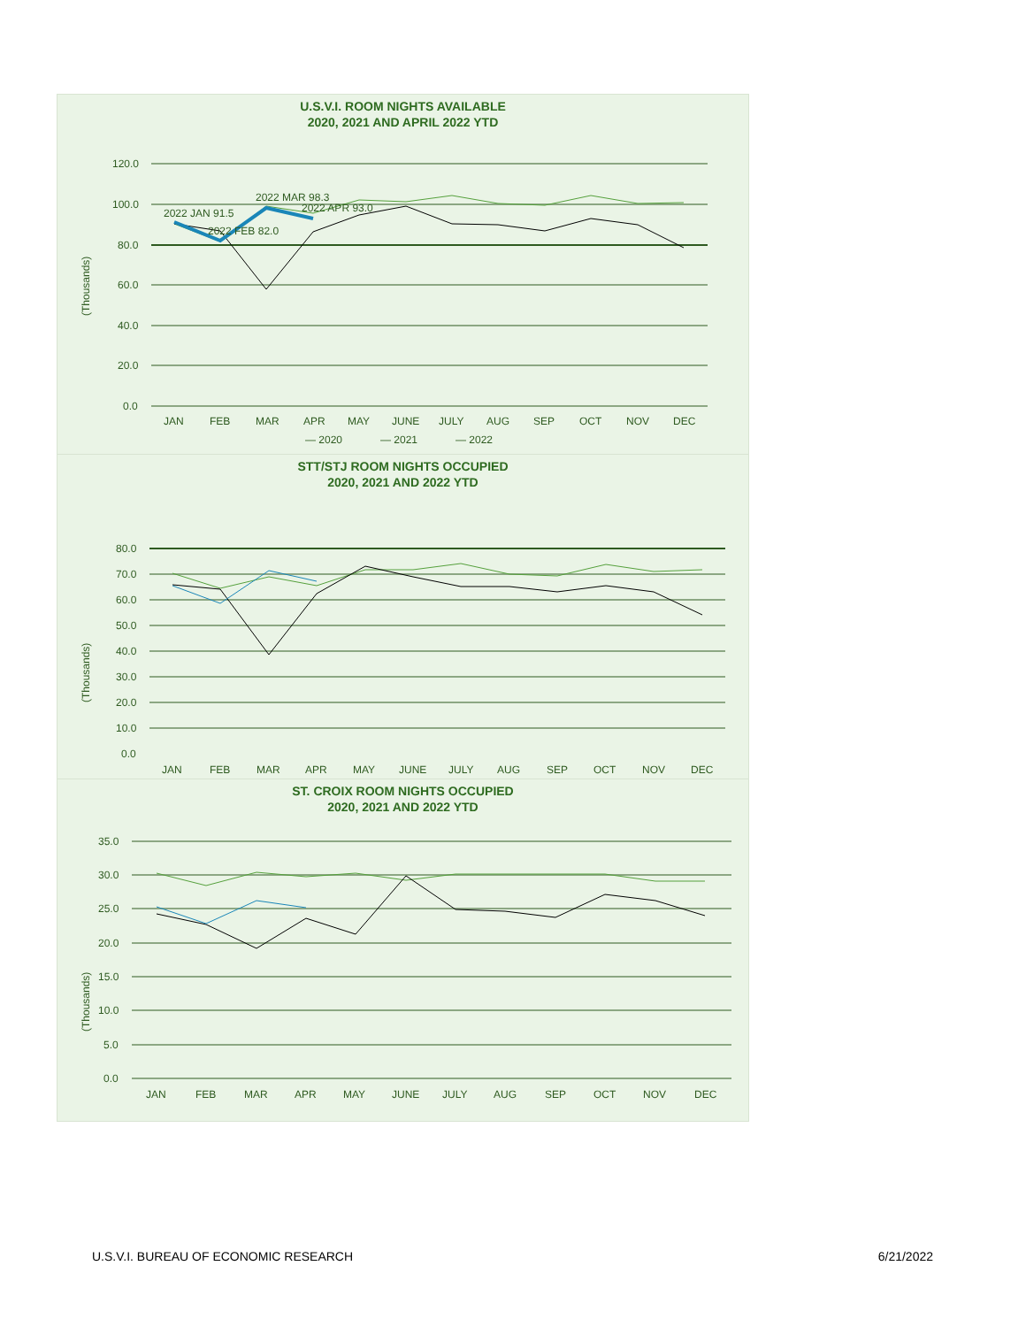U.S.V.I. ROOM NIGHTS AVAILABLE
2020, 2021 AND APRIL 2022 YTD
120.0
100.0
80.0
60.0
40.0
20.0
0.0
(Thousands)
2022 JAN 91.5
2022 FEB 82.0
2022 MAR 98.3
2022 APR 93.0
JAN
FEB
MAR
APR
MAY
JUNE
JULY
AUG
SEP
OCT
NOV
DEC
— 2020
— 2021
— 2022
STT/STJ ROOM NIGHTS OCCUPIED
2020, 2021 AND 2022 YTD
80.0
70.0
60.0
50.0
40.0
30.0
20.0
10.0
0.0
(Thousands)
JAN
FEB
MAR
APR
MAY
JUNE
JULY
AUG
SEP
OCT
NOV
DEC
ST. CROIX ROOM NIGHTS OCCUPIED
2020, 2021 AND 2022 YTD
35.0
30.0
25.0
20.0
15.0
10.0
5.0
0.0
(Thousands)
JAN
FEB
MAR
APR
MAY
JUNE
JULY
AUG
SEP
OCT
NOV
DEC
U.S.V.I. BUREAU OF ECONOMIC RESEARCH 6/21/2022